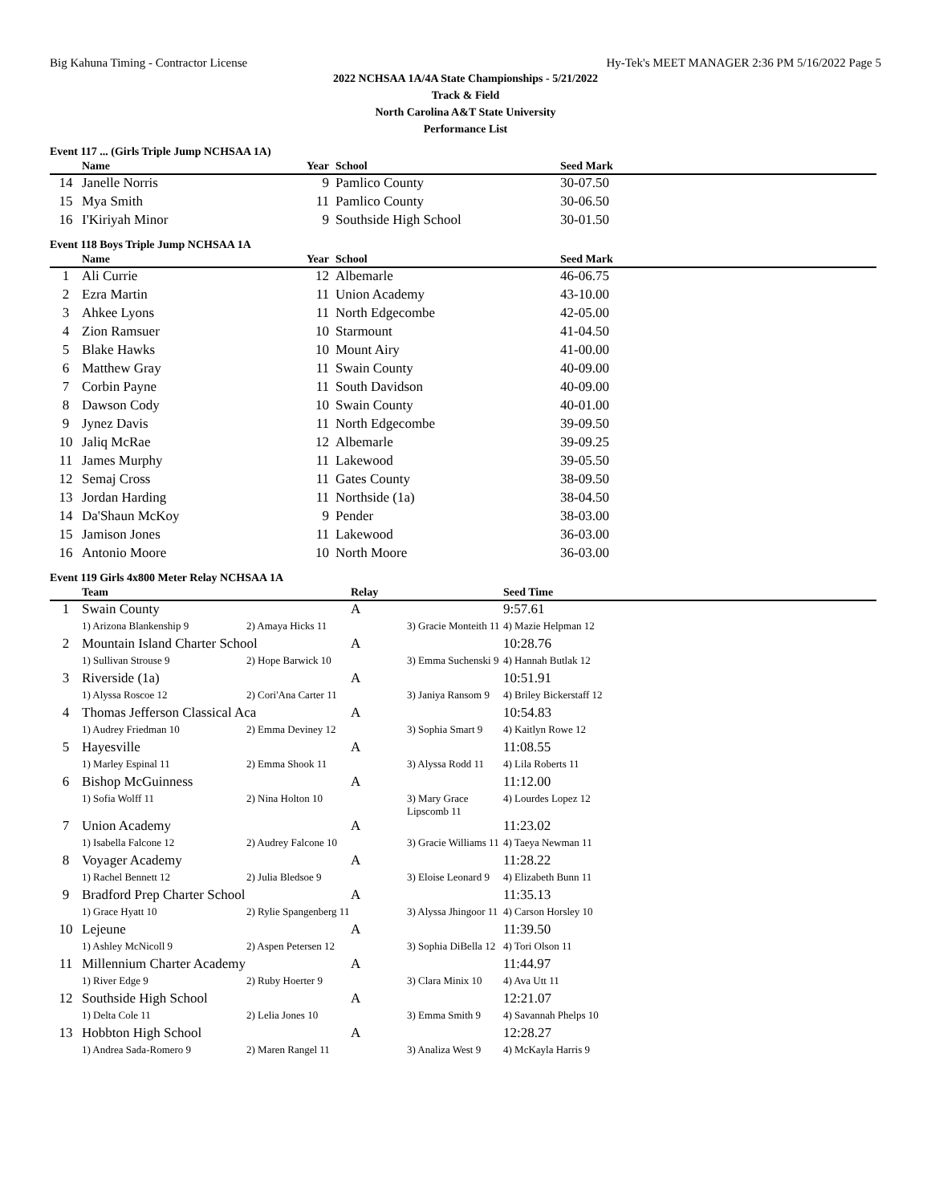Big Kahuna Timing - Contractor License Hy-Tek's MEET MANAGER 2:36 PM 5/16/2022 Page 5
2022 NCHSAA 1A/4A State Championships - 5/21/2022
Track & Field
North Carolina A&T State University
Performance List
Event 117 ... (Girls Triple Jump NCHSAA 1A)
| | Name | Year | School | Seed Mark |
| --- | --- | --- | --- | --- |
| 14 | Janelle Norris | 9 | Pamlico County | 30-07.50 |
| 15 | Mya Smith | 11 | Pamlico County | 30-06.50 |
| 16 | I'Kiriyah Minor | 9 | Southside High School | 30-01.50 |
Event 118 Boys Triple Jump NCHSAA 1A
| | Name | Year | School | Seed Mark |
| --- | --- | --- | --- | --- |
| 1 | Ali Currie | 12 | Albemarle | 46-06.75 |
| 2 | Ezra Martin | 11 | Union Academy | 43-10.00 |
| 3 | Ahkee Lyons | 11 | North Edgecombe | 42-05.00 |
| 4 | Zion Ramsuer | 10 | Starmount | 41-04.50 |
| 5 | Blake Hawks | 10 | Mount Airy | 41-00.00 |
| 6 | Matthew Gray | 11 | Swain County | 40-09.00 |
| 7 | Corbin Payne | 11 | South Davidson | 40-09.00 |
| 8 | Dawson Cody | 10 | Swain County | 40-01.00 |
| 9 | Jynez Davis | 11 | North Edgecombe | 39-09.50 |
| 10 | Jaliq McRae | 12 | Albemarle | 39-09.25 |
| 11 | James Murphy | 11 | Lakewood | 39-05.50 |
| 12 | Semaj Cross | 11 | Gates County | 38-09.50 |
| 13 | Jordan Harding | 11 | Northside (1a) | 38-04.50 |
| 14 | Da'Shaun McKoy | 9 | Pender | 38-03.00 |
| 15 | Jamison Jones | 11 | Lakewood | 36-03.00 |
| 16 | Antonio Moore | 10 | North Moore | 36-03.00 |
Event 119 Girls 4x800 Meter Relay NCHSAA 1A
| | Team | | Relay | | Seed Time |
| --- | --- | --- | --- | --- | --- |
| 1 | Swain County | | A | | 9:57.61 |
| | 1) Arizona Blankenship 9 | 2) Amaya Hicks 11 | | 3) Gracie Monteith 11 | 4) Mazie Helpman 12 |
| 2 | Mountain Island Charter School | | A | | 10:28.76 |
| | 1) Sullivan Strouse 9 | 2) Hope Barwick 10 | | 3) Emma Suchenski 9 | 4) Hannah Butlak 12 |
| 3 | Riverside (1a) | | A | | 10:51.91 |
| | 1) Alyssa Roscoe 12 | 2) Cori'Ana Carter 11 | | 3) Janiya Ransom 9 | 4) Briley Bickerstaff 12 |
| 4 | Thomas Jefferson Classical Aca | | A | | 10:54.83 |
| | 1) Audrey Friedman 10 | 2) Emma Deviney 12 | | 3) Sophia Smart 9 | 4) Kaitlyn Rowe 12 |
| 5 | Hayesville | | A | | 11:08.55 |
| | 1) Marley Espinal 11 | 2) Emma Shook 11 | | 3) Alyssa Rodd 11 | 4) Lila Roberts 11 |
| 6 | Bishop McGuinness | | A | | 11:12.00 |
| | 1) Sofia Wolff 11 | 2) Nina Holton 10 | | 3) Mary Grace Lipscomb 11 | 4) Lourdes Lopez 12 |
| 7 | Union Academy | | A | | 11:23.02 |
| | 1) Isabella Falcone 12 | 2) Audrey Falcone 10 | | 3) Gracie Williams 11 | 4) Taeya Newman 11 |
| 8 | Voyager Academy | | A | | 11:28.22 |
| | 1) Rachel Bennett 12 | 2) Julia Bledsoe 9 | | 3) Eloise Leonard 9 | 4) Elizabeth Bunn 11 |
| 9 | Bradford Prep Charter School | | A | | 11:35.13 |
| | 1) Grace Hyatt 10 | 2) Rylie Spangenberg 11 | | 3) Alyssa Jhingoor 11 | 4) Carson Horsley 10 |
| 10 | Lejeune | | A | | 11:39.50 |
| | 1) Ashley McNicoll 9 | 2) Aspen Petersen 12 | | 3) Sophia DiBella 12 | 4) Tori Olson 11 |
| 11 | Millennium Charter Academy | | A | | 11:44.97 |
| | 1) River Edge 9 | 2) Ruby Hoerter 9 | | 3) Clara Minix 10 | 4) Ava Utt 11 |
| 12 | Southside High School | | A | | 12:21.07 |
| | 1) Delta Cole 11 | 2) Lelia Jones 10 | | 3) Emma Smith 9 | 4) Savannah Phelps 10 |
| 13 | Hobbton High School | | A | | 12:28.27 |
| | 1) Andrea Sada-Romero 9 | 2) Maren Rangel 11 | | 3) Analiza West 9 | 4) McKayla Harris 9 |